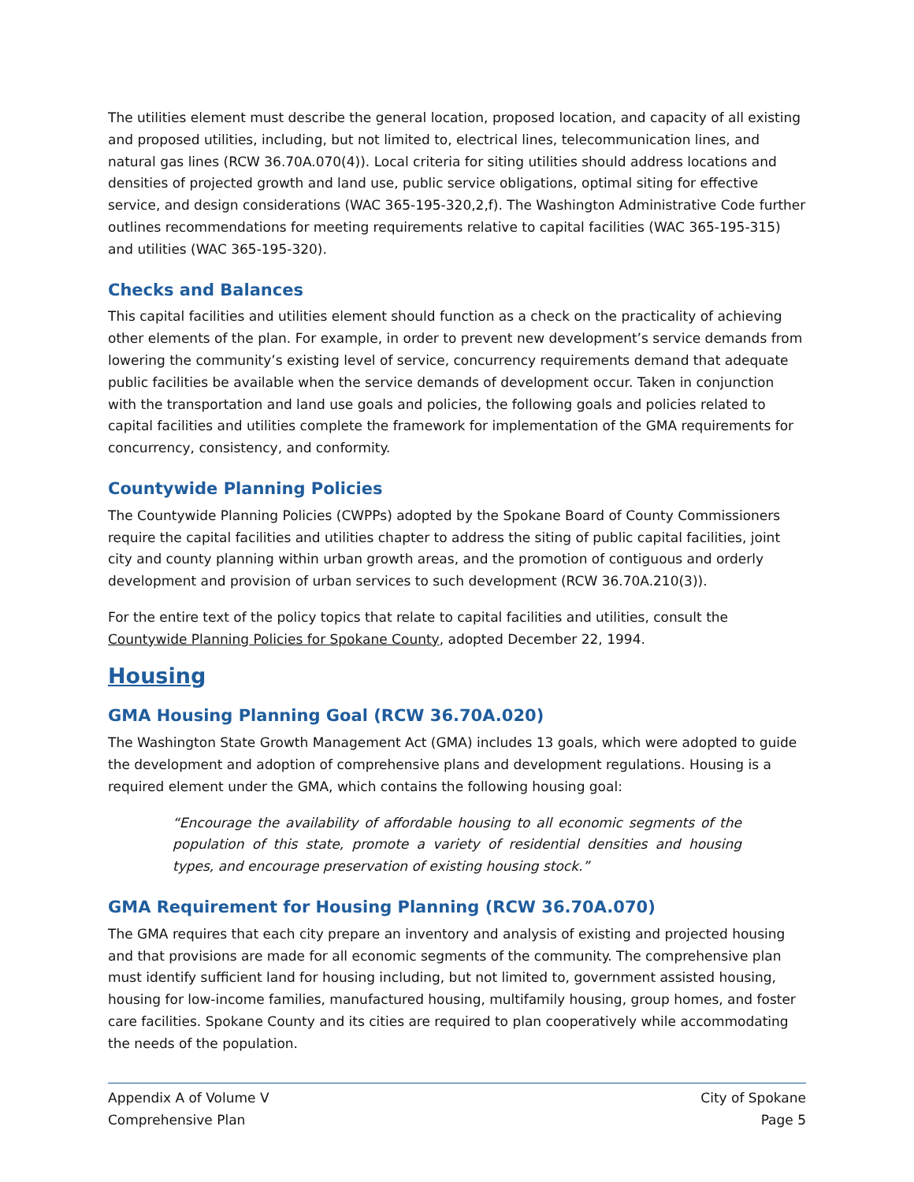The utilities element must describe the general location, proposed location, and capacity of all existing and proposed utilities, including, but not limited to, electrical lines, telecommunication lines, and natural gas lines (RCW 36.70A.070(4)). Local criteria for siting utilities should address locations and densities of projected growth and land use, public service obligations, optimal siting for effective service, and design considerations (WAC 365-195-320,2,f). The Washington Administrative Code further outlines recommendations for meeting requirements relative to capital facilities (WAC 365-195-315) and utilities (WAC 365-195-320).
Checks and Balances
This capital facilities and utilities element should function as a check on the practicality of achieving other elements of the plan. For example, in order to prevent new development’s service demands from lowering the community’s existing level of service, concurrency requirements demand that adequate public facilities be available when the service demands of development occur. Taken in conjunction with the transportation and land use goals and policies, the following goals and policies related to capital facilities and utilities complete the framework for implementation of the GMA requirements for concurrency, consistency, and conformity.
Countywide Planning Policies
The Countywide Planning Policies (CWPPs) adopted by the Spokane Board of County Commissioners require the capital facilities and utilities chapter to address the siting of public capital facilities, joint city and county planning within urban growth areas, and the promotion of contiguous and orderly development and provision of urban services to such development (RCW 36.70A.210(3)).
For the entire text of the policy topics that relate to capital facilities and utilities, consult the Countywide Planning Policies for Spokane County, adopted December 22, 1994.
Housing
GMA Housing Planning Goal (RCW 36.70A.020)
The Washington State Growth Management Act (GMA) includes 13 goals, which were adopted to guide the development and adoption of comprehensive plans and development regulations. Housing is a required element under the GMA, which contains the following housing goal:
“Encourage the availability of affordable housing to all economic segments of the population of this state, promote a variety of residential densities and housing types, and encourage preservation of existing housing stock.”
GMA Requirement for Housing Planning (RCW 36.70A.070)
The GMA requires that each city prepare an inventory and analysis of existing and projected housing and that provisions are made for all economic segments of the community. The comprehensive plan must identify sufficient land for housing including, but not limited to, government assisted housing, housing for low-income families, manufactured housing, multifamily housing, group homes, and foster care facilities. Spokane County and its cities are required to plan cooperatively while accommodating the needs of the population.
Appendix A of Volume V
Comprehensive Plan
City of Spokane
Page 5